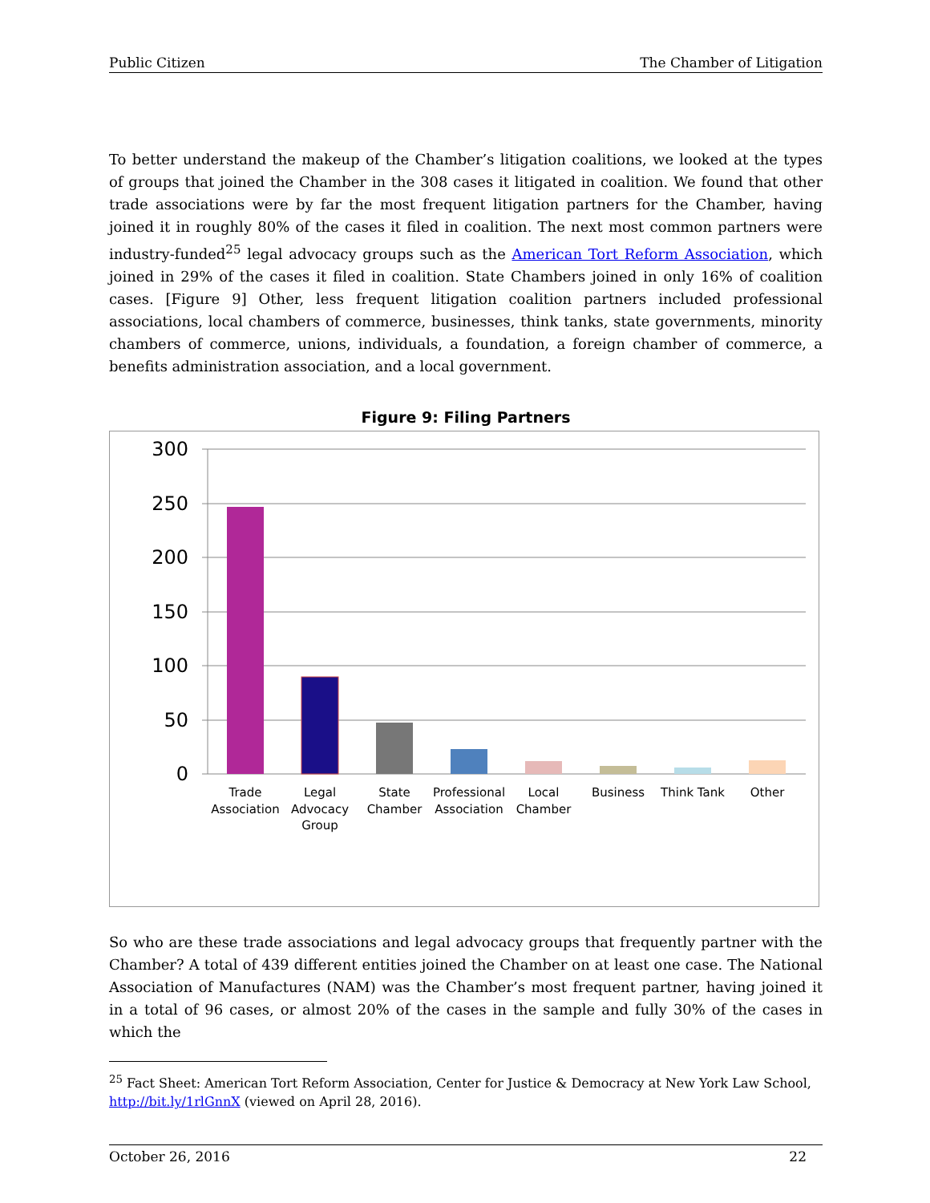Public Citizen The Chamber of Litigation
To better understand the makeup of the Chamber’s litigation coalitions, we looked at the types of groups that joined the Chamber in the 308 cases it litigated in coalition. We found that other trade associations were by far the most frequent litigation partners for the Chamber, having joined it in roughly 80% of the cases it filed in coalition. The next most common partners were industry-funded<sup>25</sup> legal advocacy groups such as the American Tort Reform Association, which joined in 29% of the cases it filed in coalition. State Chambers joined in only 16% of coalition cases. [Figure 9] Other, less frequent litigation coalition partners included professional associations, local chambers of commerce, businesses, think tanks, state governments, minority chambers of commerce, unions, individuals, a foundation, a foreign chamber of commerce, a benefits administration association, and a local government.
Figure 9: Filing Partners
300
250
200
150
100
50
0
Trade
Association
Legal
Advocacy
Group
State
Chamber
Professional
Association
Local
Chamber
Business
Think Tank
Other
So who are these trade associations and legal advocacy groups that frequently partner with the Chamber? A total of 439 different entities joined the Chamber on at least one case. The National Association of Manufactures (NAM) was the Chamber’s most frequent partner, having joined it in a total of 96 cases, or almost 20% of the cases in the sample and fully 30% of the cases in which the
<sup>25</sup> Fact Sheet: American Tort Reform Association, Center for Justice & Democracy at New York Law School, http://bit.ly/1rlGnnX (viewed on April 28, 2016).
October 26, 2016 22